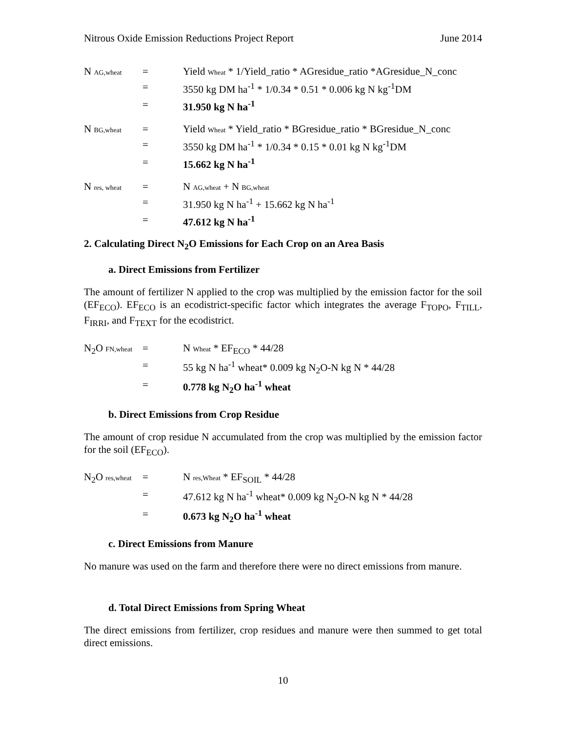Nitrous Oxide Emission Reductions Project Report June 2014
| N AG,wheat | = | Yield Wheat * 1/Yield_ratio * AGresidue_ratio *AGresidue_N_conc |
| | = | 3550 kg DM ha<sup>-1</sup> * 1/0.34 * 0.51 * 0.006 kg N kg<sup>-1</sup>DM |
| | = | 31.950 kg N ha<sup>-1</sup> |
| N BG,wheat | = | Yield Wheat * Yield_ratio * BGresidue_ratio * BGresidue_N_conc |
| | = | 3550 kg DM ha<sup>-1</sup> * 1/0.34 * 0.15 * 0.01 kg N kg<sup>-1</sup>DM |
| | = | 15.662 kg N ha<sup>-1</sup> |
| N res, wheat | = | N AG,wheat + N BG,wheat |
| | = | 31.950 kg N ha<sup>-1</sup> + 15.662 kg N ha<sup>-1</sup> |
| | = | 47.612 kg N ha<sup>-1</sup> |
2. Calculating Direct N<sub>2</sub>O Emissions for Each Crop on an Area Basis
a. Direct Emissions from Fertilizer
The amount of fertilizer N applied to the crop was multiplied by the emission factor for the soil (EF<sub>ECO</sub>). EF<sub>ECO</sub> is an ecodistrict-specific factor which integrates the average F<sub>TOPO</sub>, F<sub>TILL</sub>, F<sub>IRRI</sub>, and F<sub>TEXT</sub> for the ecodistrict.
| N<sub>2</sub>O FN,wheat | = | N Wheat * EF<sub>ECO</sub> * 44/28 |
| | = | 55 kg N ha<sup>-1</sup> wheat* 0.009 kg N<sub>2</sub>O-N kg N * 44/28 |
| | = | 0.778 kg N<sub>2</sub>O ha<sup>-1</sup> wheat |
b. Direct Emissions from Crop Residue
The amount of crop residue N accumulated from the crop was multiplied by the emission factor for the soil (EF<sub>ECO</sub>).
| N<sub>2</sub>O res,wheat | = | N res,Wheat * EF<sub>SOIL</sub> * 44/28 |
| | = | 47.612 kg N ha<sup>-1</sup> wheat* 0.009 kg N<sub>2</sub>O-N kg N * 44/28 |
| | = | 0.673 kg N<sub>2</sub>O ha<sup>-1</sup> wheat |
c. Direct Emissions from Manure
No manure was used on the farm and therefore there were no direct emissions from manure.
d. Total Direct Emissions from Spring Wheat
The direct emissions from fertilizer, crop residues and manure were then summed to get total direct emissions.
10